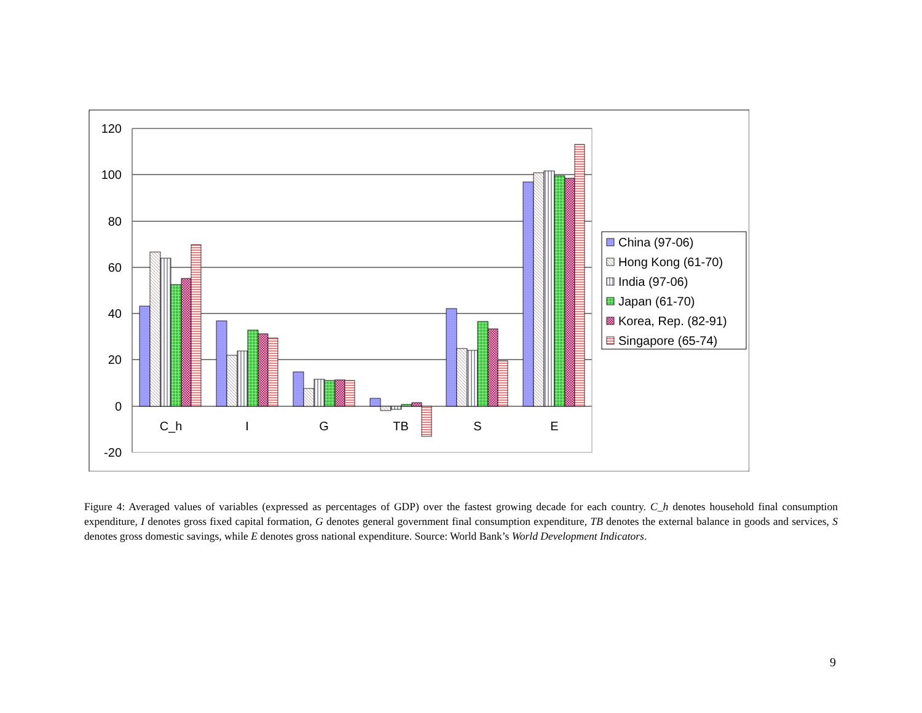120
100
80
60
40
20
0
-20
C_h
I
G
TB
S
E
China (97-06)
Hong Kong (61-70)
India (97-06)
Japan (61-70)
Korea, Rep. (82-91)
Singapore (65-74)
Figure 4: Averaged values of variables (expressed as percentages of GDP) over the fastest growing decade for each country. C_h denotes household final consumption expenditure, I denotes gross fixed capital formation, G denotes general government final consumption expenditure, TB denotes the external balance in goods and services, S denotes gross domestic savings, while E denotes gross national expenditure. Source: World Bank’s World Development Indicators.
9